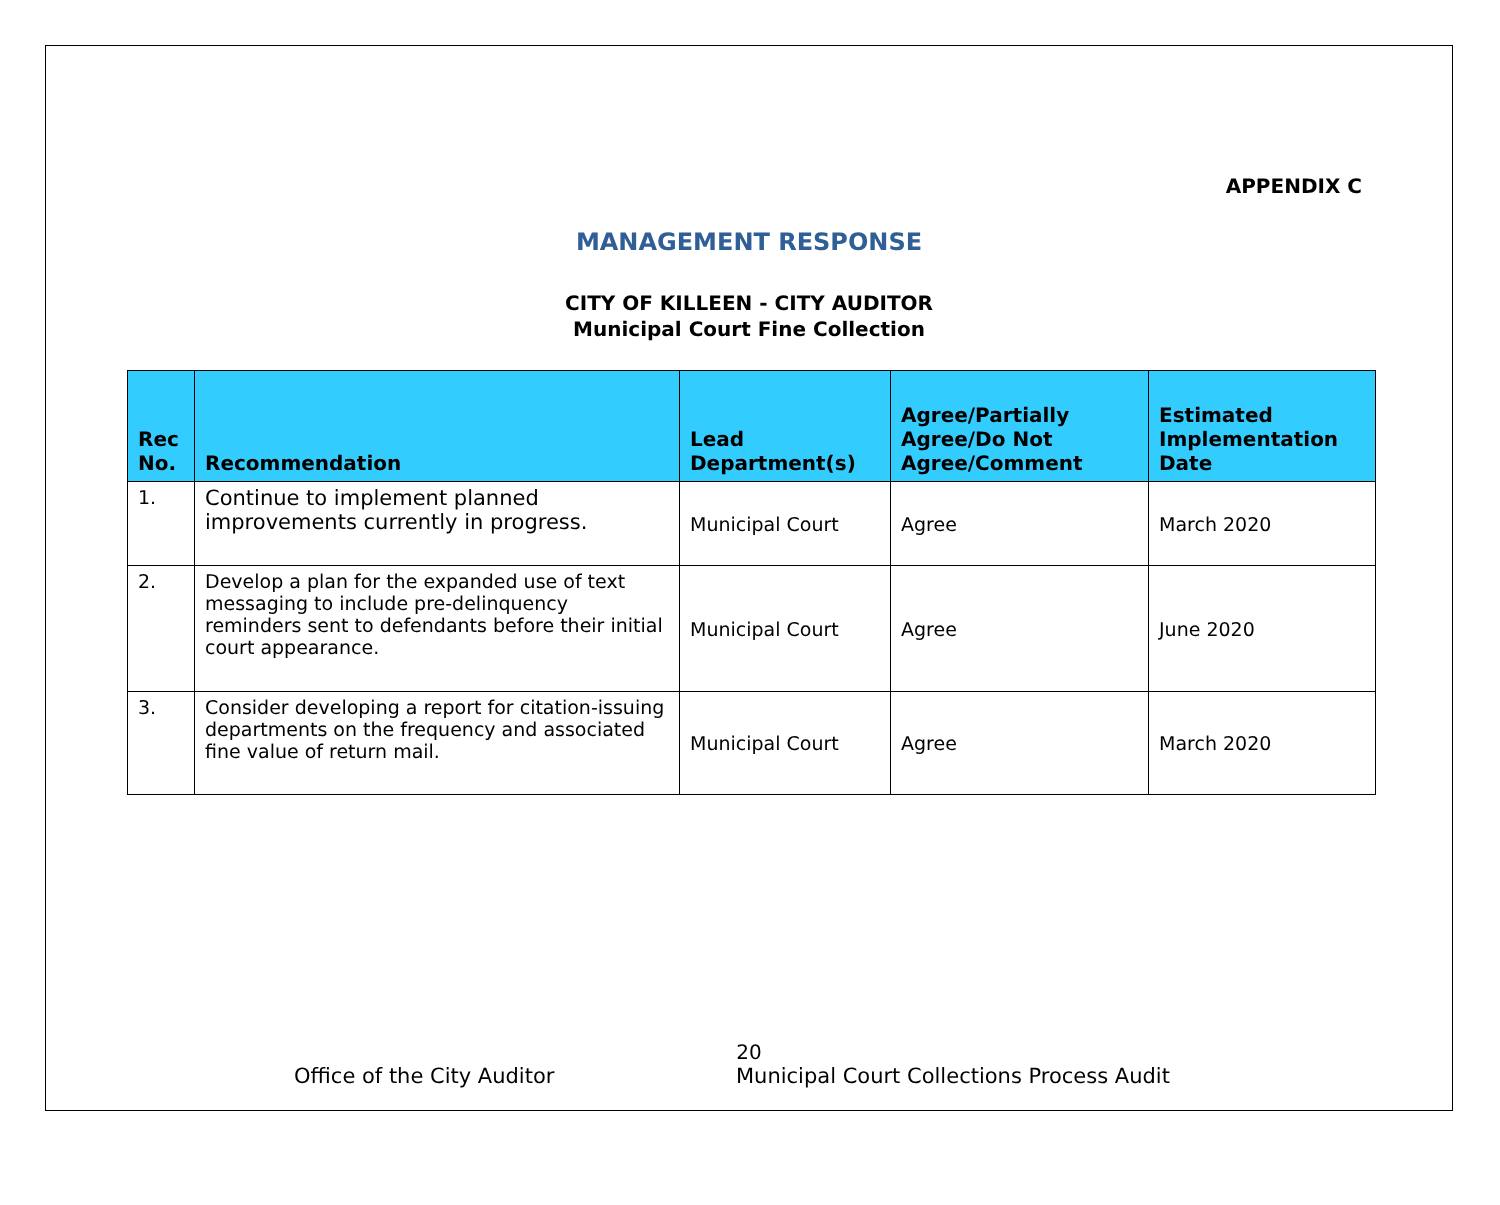APPENDIX C
MANAGEMENT RESPONSE
CITY OF KILLEEN - CITY AUDITOR
Municipal Court Fine Collection
| Rec No. | Recommendation | Lead Department(s) | Agree/Partially Agree/Do Not Agree/Comment | Estimated Implementation Date |
| --- | --- | --- | --- | --- |
| 1. | Continue to implement planned improvements currently in progress. | Municipal Court | Agree | March 2020 |
| 2. | Develop a plan for the expanded use of text messaging to include pre-delinquency reminders sent to defendants before their initial court appearance. | Municipal Court | Agree | June 2020 |
| 3. | Consider developing a report for citation-issuing departments on the frequency and associated fine value of return mail. | Municipal Court | Agree | March 2020 |
20
Office of the City Auditor Municipal Court Collections Process Audit